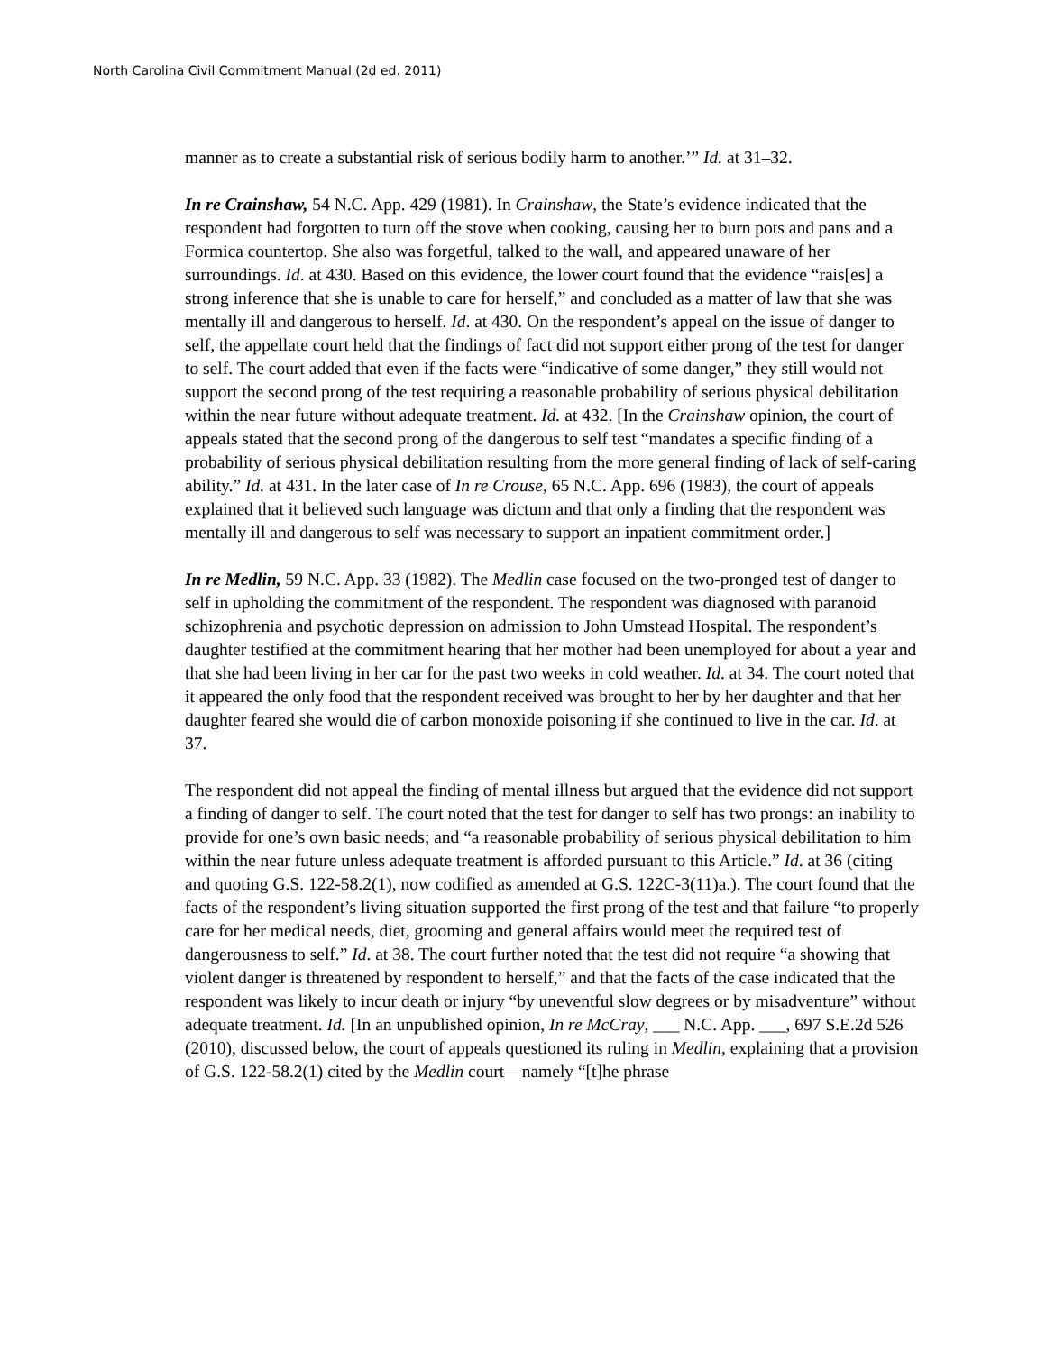North Carolina Civil Commitment Manual (2d ed. 2011)
manner as to create a substantial risk of serious bodily harm to another.’” Id. at 31–32.
In re Crainshaw, 54 N.C. App. 429 (1981). In Crainshaw, the State’s evidence indicated that the respondent had forgotten to turn off the stove when cooking, causing her to burn pots and pans and a Formica countertop. She also was forgetful, talked to the wall, and appeared unaware of her surroundings. Id. at 430. Based on this evidence, the lower court found that the evidence “rais[es] a strong inference that she is unable to care for herself,” and concluded as a matter of law that she was mentally ill and dangerous to herself. Id. at 430. On the respondent’s appeal on the issue of danger to self, the appellate court held that the findings of fact did not support either prong of the test for danger to self. The court added that even if the facts were “indicative of some danger,” they still would not support the second prong of the test requiring a reasonable probability of serious physical debilitation within the near future without adequate treatment. Id. at 432. [In the Crainshaw opinion, the court of appeals stated that the second prong of the dangerous to self test “mandates a specific finding of a probability of serious physical debilitation resulting from the more general finding of lack of self-caring ability.” Id. at 431. In the later case of In re Crouse, 65 N.C. App. 696 (1983), the court of appeals explained that it believed such language was dictum and that only a finding that the respondent was mentally ill and dangerous to self was necessary to support an inpatient commitment order.]
In re Medlin, 59 N.C. App. 33 (1982). The Medlin case focused on the two-pronged test of danger to self in upholding the commitment of the respondent. The respondent was diagnosed with paranoid schizophrenia and psychotic depression on admission to John Umstead Hospital. The respondent’s daughter testified at the commitment hearing that her mother had been unemployed for about a year and that she had been living in her car for the past two weeks in cold weather. Id. at 34. The court noted that it appeared the only food that the respondent received was brought to her by her daughter and that her daughter feared she would die of carbon monoxide poisoning if she continued to live in the car. Id. at 37.
The respondent did not appeal the finding of mental illness but argued that the evidence did not support a finding of danger to self. The court noted that the test for danger to self has two prongs: an inability to provide for one’s own basic needs; and “a reasonable probability of serious physical debilitation to him within the near future unless adequate treatment is afforded pursuant to this Article.” Id. at 36 (citing and quoting G.S. 122-58.2(1), now codified as amended at G.S. 122C-3(11)a.). The court found that the facts of the respondent’s living situation supported the first prong of the test and that failure “to properly care for her medical needs, diet, grooming and general affairs would meet the required test of dangerousness to self.” Id. at 38. The court further noted that the test did not require “a showing that violent danger is threatened by respondent to herself,” and that the facts of the case indicated that the respondent was likely to incur death or injury “by uneventful slow degrees or by misadventure” without adequate treatment. Id. [In an unpublished opinion, In re McCray, ___ N.C. App. ___, 697 S.E.2d 526 (2010), discussed below, the court of appeals questioned its ruling in Medlin, explaining that a provision of G.S. 122-58.2(1) cited by the Medlin court—namely “[t]he phrase